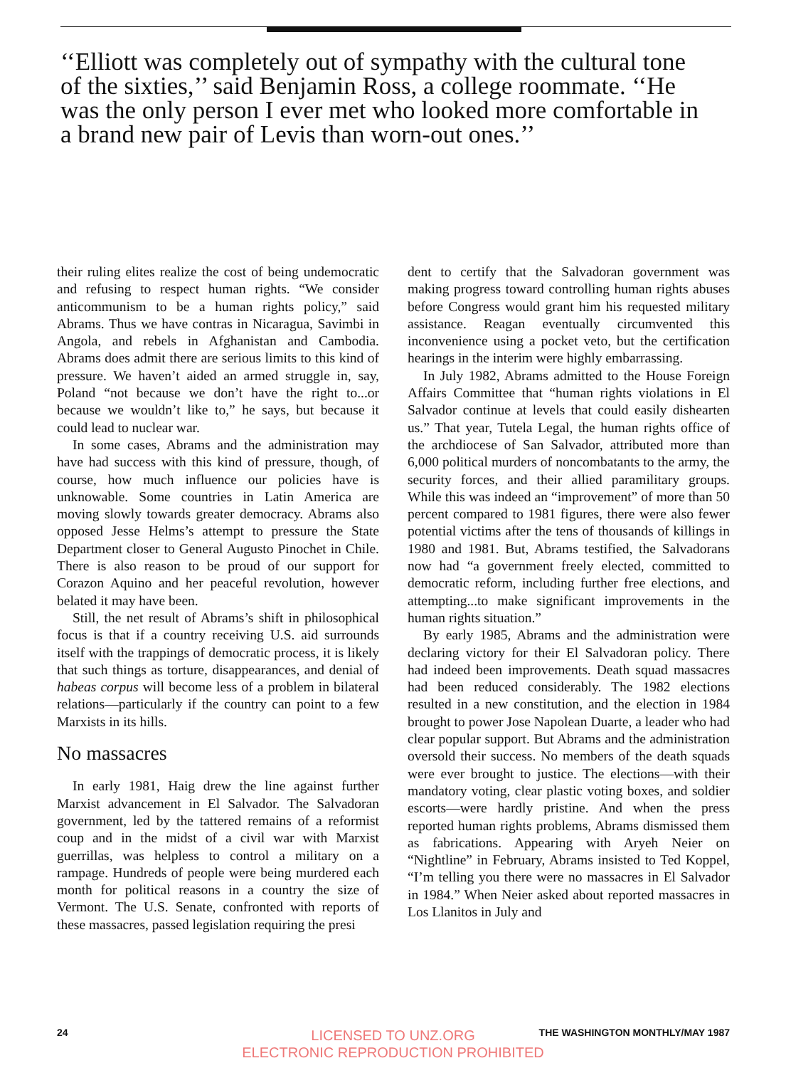‘‘Elliott was completely out of sympathy with the cultural tone of the sixties,’’ said Benjamin Ross, a college roommate. ‘‘He was the only person I ever met who looked more comfortable in a brand new pair of Levis than worn-out ones.’’
their ruling elites realize the cost of being undemocratic and refusing to respect human rights. “We consider anticommunism to be a human rights policy,” said Abrams. Thus we have contras in Nicaragua, Savimbi in Angola, and rebels in Afghanistan and Cambodia. Abrams does admit there are serious limits to this kind of pressure. We haven’t aided an armed struggle in, say, Poland “not because we don’t have the right to...or because we wouldn’t like to,” he says, but because it could lead to nuclear war.
In some cases, Abrams and the administration may have had success with this kind of pressure, though, of course, how much influence our policies have is unknowable. Some countries in Latin America are moving slowly towards greater democracy. Abrams also opposed Jesse Helms’s attempt to pressure the State Department closer to General Augusto Pinochet in Chile. There is also reason to be proud of our support for Corazon Aquino and her peaceful revolution, however belated it may have been.
Still, the net result of Abrams’s shift in philosophical focus is that if a country receiving U.S. aid surrounds itself with the trappings of democratic process, it is likely that such things as torture, disappearances, and denial of habeas corpus will become less of a problem in bilateral relations—particularly if the country can point to a few Marxists in its hills.
No massacres
In early 1981, Haig drew the line against further Marxist advancement in El Salvador. The Salvadoran government, led by the tattered remains of a reformist coup and in the midst of a civil war with Marxist guerrillas, was helpless to control a military on a rampage. Hundreds of people were being murdered each month for political reasons in a country the size of Vermont. The U.S. Senate, confronted with reports of these massacres, passed legislation requiring the presi
dent to certify that the Salvadoran government was making progress toward controlling human rights abuses before Congress would grant him his requested military assistance. Reagan eventually circumvented this inconvenience using a pocket veto, but the certification hearings in the interim were highly embarrassing.
In July 1982, Abrams admitted to the House Foreign Affairs Committee that “human rights violations in El Salvador continue at levels that could easily dishearten us.” That year, Tutela Legal, the human rights office of the archdiocese of San Salvador, attributed more than 6,000 political murders of noncombatants to the army, the security forces, and their allied paramilitary groups. While this was indeed an “improvement” of more than 50 percent compared to 1981 figures, there were also fewer potential victims after the tens of thousands of killings in 1980 and 1981. But, Abrams testified, the Salvadorans now had “a government freely elected, committed to democratic reform, including further free elections, and attempting...to make significant improvements in the human rights situation.”
By early 1985, Abrams and the administration were declaring victory for their El Salvadoran policy. There had indeed been improvements. Death squad massacres had been reduced considerably. The 1982 elections resulted in a new constitution, and the election in 1984 brought to power Jose Napolean Duarte, a leader who had clear popular support. But Abrams and the administration oversold their success. No members of the death squads were ever brought to justice. The elections—with their mandatory voting, clear plastic voting boxes, and soldier escorts—were hardly pristine. And when the press reported human rights problems, Abrams dismissed them as fabrications. Appearing with Aryeh Neier on “Nightline” in February, Abrams insisted to Ted Koppel, “I’m telling you there were no massacres in El Salvador in 1984.” When Neier asked about reported massacres in Los Llanitos in July and
24 THE WASHINGTON MONTHLY/MAY 1987
LICENSED TO UNZ.ORG
ELECTRONIC REPRODUCTION PROHIBITED